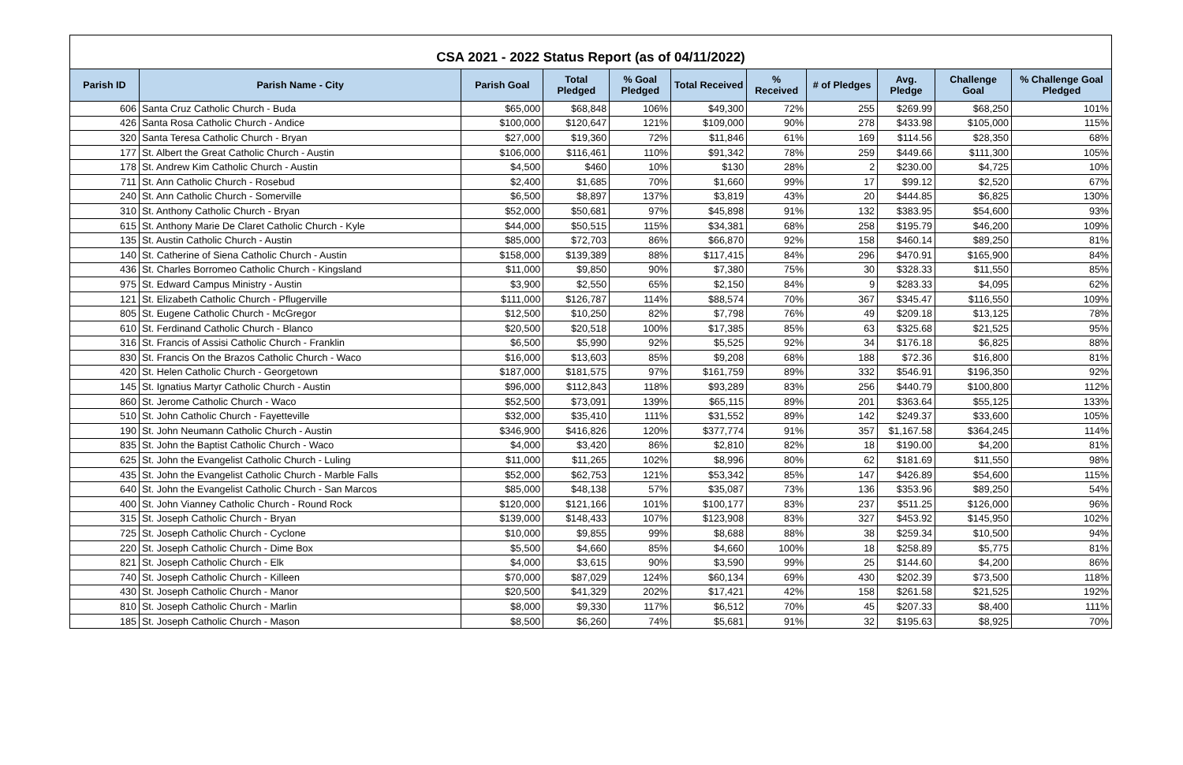CSA 2021 - 2022 Status Report (as of 04/11/2022)
| Parish ID | Parish Name - City | Parish Goal | Total Pledged | % Goal Pledged | Total Received | % Received | # of Pledges | Avg. Pledge | Challenge Goal | % Challenge Goal Pledged |
| --- | --- | --- | --- | --- | --- | --- | --- | --- | --- | --- |
| 606 | Santa Cruz Catholic Church - Buda | $65,000 | $68,848 | 106% | $49,300 | 72% | 255 | $269.99 | $68,250 | 101% |
| 426 | Santa Rosa Catholic Church - Andice | $100,000 | $120,647 | 121% | $109,000 | 90% | 278 | $433.98 | $105,000 | 115% |
| 320 | Santa Teresa Catholic Church - Bryan | $27,000 | $19,360 | 72% | $11,846 | 61% | 169 | $114.56 | $28,350 | 68% |
| 177 | St. Albert the Great Catholic Church - Austin | $106,000 | $116,461 | 110% | $91,342 | 78% | 259 | $449.66 | $111,300 | 105% |
| 178 | St. Andrew Kim Catholic Church - Austin | $4,500 | $460 | 10% | $130 | 28% | 2 | $230.00 | $4,725 | 10% |
| 711 | St. Ann Catholic Church - Rosebud | $2,400 | $1,685 | 70% | $1,660 | 99% | 17 | $99.12 | $2,520 | 67% |
| 240 | St. Ann Catholic Church - Somerville | $6,500 | $8,897 | 137% | $3,819 | 43% | 20 | $444.85 | $6,825 | 130% |
| 310 | St. Anthony Catholic Church - Bryan | $52,000 | $50,681 | 97% | $45,898 | 91% | 132 | $383.95 | $54,600 | 93% |
| 615 | St. Anthony Marie De Claret Catholic Church - Kyle | $44,000 | $50,515 | 115% | $34,381 | 68% | 258 | $195.79 | $46,200 | 109% |
| 135 | St. Austin Catholic Church - Austin | $85,000 | $72,703 | 86% | $66,870 | 92% | 158 | $460.14 | $89,250 | 81% |
| 140 | St. Catherine of Siena Catholic Church - Austin | $158,000 | $139,389 | 88% | $117,415 | 84% | 296 | $470.91 | $165,900 | 84% |
| 436 | St. Charles Borromeo Catholic Church - Kingsland | $11,000 | $9,850 | 90% | $7,380 | 75% | 30 | $328.33 | $11,550 | 85% |
| 975 | St. Edward Campus Ministry - Austin | $3,900 | $2,550 | 65% | $2,150 | 84% | 9 | $283.33 | $4,095 | 62% |
| 121 | St. Elizabeth Catholic Church - Pflugerville | $111,000 | $126,787 | 114% | $88,574 | 70% | 367 | $345.47 | $116,550 | 109% |
| 805 | St. Eugene Catholic Church - McGregor | $12,500 | $10,250 | 82% | $7,798 | 76% | 49 | $209.18 | $13,125 | 78% |
| 610 | St. Ferdinand Catholic Church - Blanco | $20,500 | $20,518 | 100% | $17,385 | 85% | 63 | $325.68 | $21,525 | 95% |
| 316 | St. Francis of Assisi Catholic Church - Franklin | $6,500 | $5,990 | 92% | $5,525 | 92% | 34 | $176.18 | $6,825 | 88% |
| 830 | St. Francis On the Brazos Catholic Church - Waco | $16,000 | $13,603 | 85% | $9,208 | 68% | 188 | $72.36 | $16,800 | 81% |
| 420 | St. Helen Catholic Church - Georgetown | $187,000 | $181,575 | 97% | $161,759 | 89% | 332 | $546.91 | $196,350 | 92% |
| 145 | St. Ignatius Martyr Catholic Church - Austin | $96,000 | $112,843 | 118% | $93,289 | 83% | 256 | $440.79 | $100,800 | 112% |
| 860 | St. Jerome Catholic Church - Waco | $52,500 | $73,091 | 139% | $65,115 | 89% | 201 | $363.64 | $55,125 | 133% |
| 510 | St. John Catholic Church - Fayetteville | $32,000 | $35,410 | 111% | $31,552 | 89% | 142 | $249.37 | $33,600 | 105% |
| 190 | St. John Neumann Catholic Church - Austin | $346,900 | $416,826 | 120% | $377,774 | 91% | 357 | $1,167.58 | $364,245 | 114% |
| 835 | St. John the Baptist Catholic Church - Waco | $4,000 | $3,420 | 86% | $2,810 | 82% | 18 | $190.00 | $4,200 | 81% |
| 625 | St. John the Evangelist Catholic Church - Luling | $11,000 | $11,265 | 102% | $8,996 | 80% | 62 | $181.69 | $11,550 | 98% |
| 435 | St. John the Evangelist Catholic Church - Marble Falls | $52,000 | $62,753 | 121% | $53,342 | 85% | 147 | $426.89 | $54,600 | 115% |
| 640 | St. John the Evangelist Catholic Church - San Marcos | $85,000 | $48,138 | 57% | $35,087 | 73% | 136 | $353.96 | $89,250 | 54% |
| 400 | St. John Vianney Catholic Church - Round Rock | $120,000 | $121,166 | 101% | $100,177 | 83% | 237 | $511.25 | $126,000 | 96% |
| 315 | St. Joseph Catholic Church - Bryan | $139,000 | $148,433 | 107% | $123,908 | 83% | 327 | $453.92 | $145,950 | 102% |
| 725 | St. Joseph Catholic Church - Cyclone | $10,000 | $9,855 | 99% | $8,688 | 88% | 38 | $259.34 | $10,500 | 94% |
| 220 | St. Joseph Catholic Church - Dime Box | $5,500 | $4,660 | 85% | $4,660 | 100% | 18 | $258.89 | $5,775 | 81% |
| 821 | St. Joseph Catholic Church - Elk | $4,000 | $3,615 | 90% | $3,590 | 99% | 25 | $144.60 | $4,200 | 86% |
| 740 | St. Joseph Catholic Church - Killeen | $70,000 | $87,029 | 124% | $60,134 | 69% | 430 | $202.39 | $73,500 | 118% |
| 430 | St. Joseph Catholic Church - Manor | $20,500 | $41,329 | 202% | $17,421 | 42% | 158 | $261.58 | $21,525 | 192% |
| 810 | St. Joseph Catholic Church - Marlin | $8,000 | $9,330 | 117% | $6,512 | 70% | 45 | $207.33 | $8,400 | 111% |
| 185 | St. Joseph Catholic Church - Mason | $8,500 | $6,260 | 74% | $5,681 | 91% | 32 | $195.63 | $8,925 | 70% |